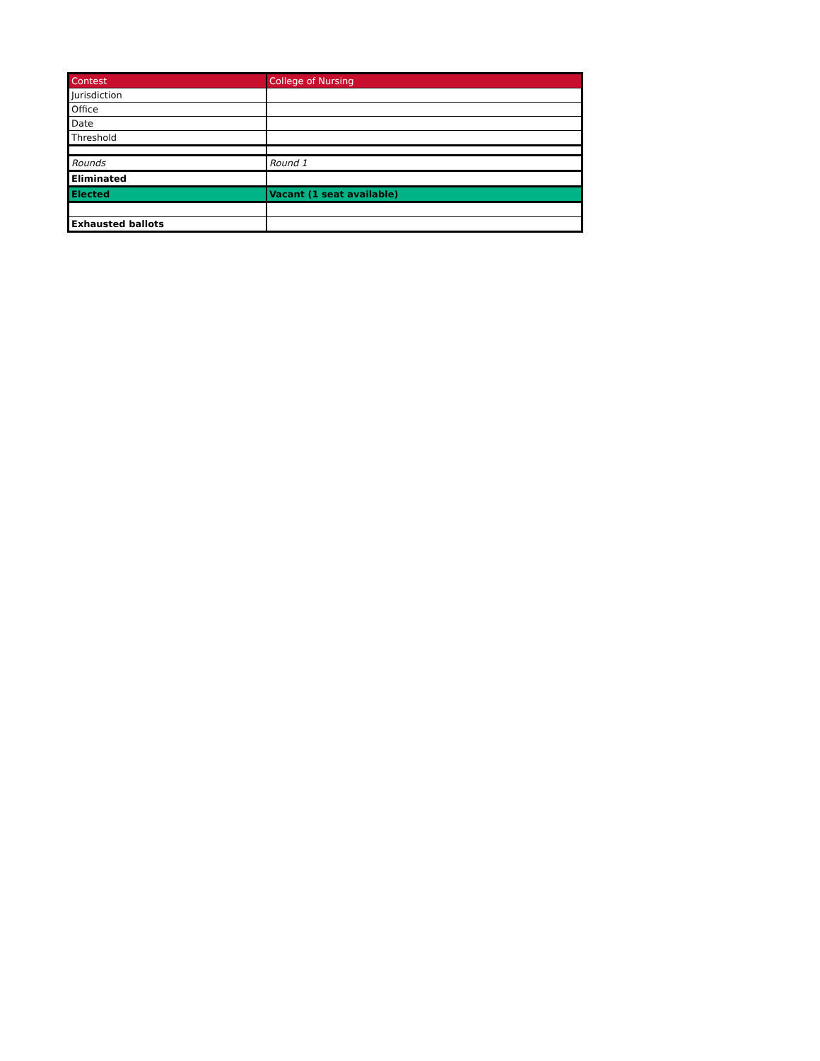| Contest | College of Nursing |
| Jurisdiction | |
| Office | |
| Date | |
| Threshold | |
| Rounds | Round 1 |
| Eliminated | |
| Elected | Vacant (1 seat available) |
| Exhausted ballots | |